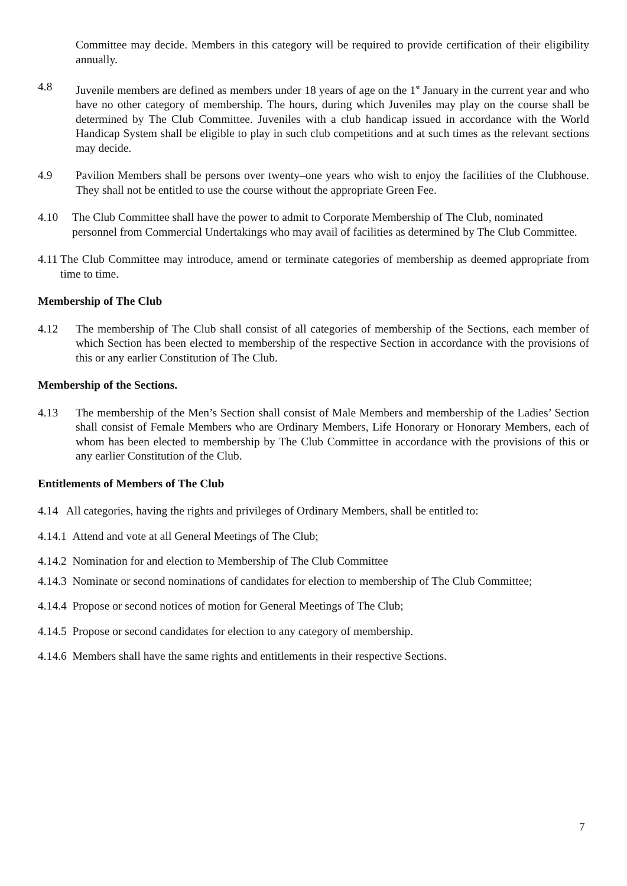Committee may decide. Members in this category will be required to provide certification of their eligibility annually.
4.8 Juvenile members are defined as members under 18 years of age on the 1<sup>st</sup> January in the current year and who have no other category of membership. The hours, during which Juveniles may play on the course shall be determined by The Club Committee. Juveniles with a club handicap issued in accordance with the World Handicap System shall be eligible to play in such club competitions and at such times as the relevant sections may decide.
4.9 Pavilion Members shall be persons over twenty–one years who wish to enjoy the facilities of the Clubhouse. They shall not be entitled to use the course without the appropriate Green Fee.
4.10 The Club Committee shall have the power to admit to Corporate Membership of The Club, nominated personnel from Commercial Undertakings who may avail of facilities as determined by The Club Committee.
4.11
The Club Committee may introduce, amend or terminate categories of membership as deemed appropriate from time to time.
Membership of The Club
4.12 The membership of The Club shall consist of all categories of membership of the Sections, each member of which Section has been elected to membership of the respective Section in accordance with the provisions of this or any earlier Constitution of The Club.
Membership of the Sections.
4.13 The membership of the Men’s Section shall consist of Male Members and membership of the Ladies’ Section shall consist of Female Members who are Ordinary Members, Life Honorary or Honorary Members, each of whom has been elected to membership by The Club Committee in accordance with the provisions of this or any earlier Constitution of the Club.
Entitlements of Members of The Club
4.14 All categories, having the rights and privileges of Ordinary Members, shall be entitled to:
4.14.1 Attend and vote at all General Meetings of The Club;
4.14.2 Nomination for and election to Membership of The Club Committee
4.14.3 Nominate or second nominations of candidates for election to membership of The Club Committee;
4.14.4 Propose or second notices of motion for General Meetings of The Club;
4.14.5 Propose or second candidates for election to any category of membership.
4.14.6 Members shall have the same rights and entitlements in their respective Sections.
7